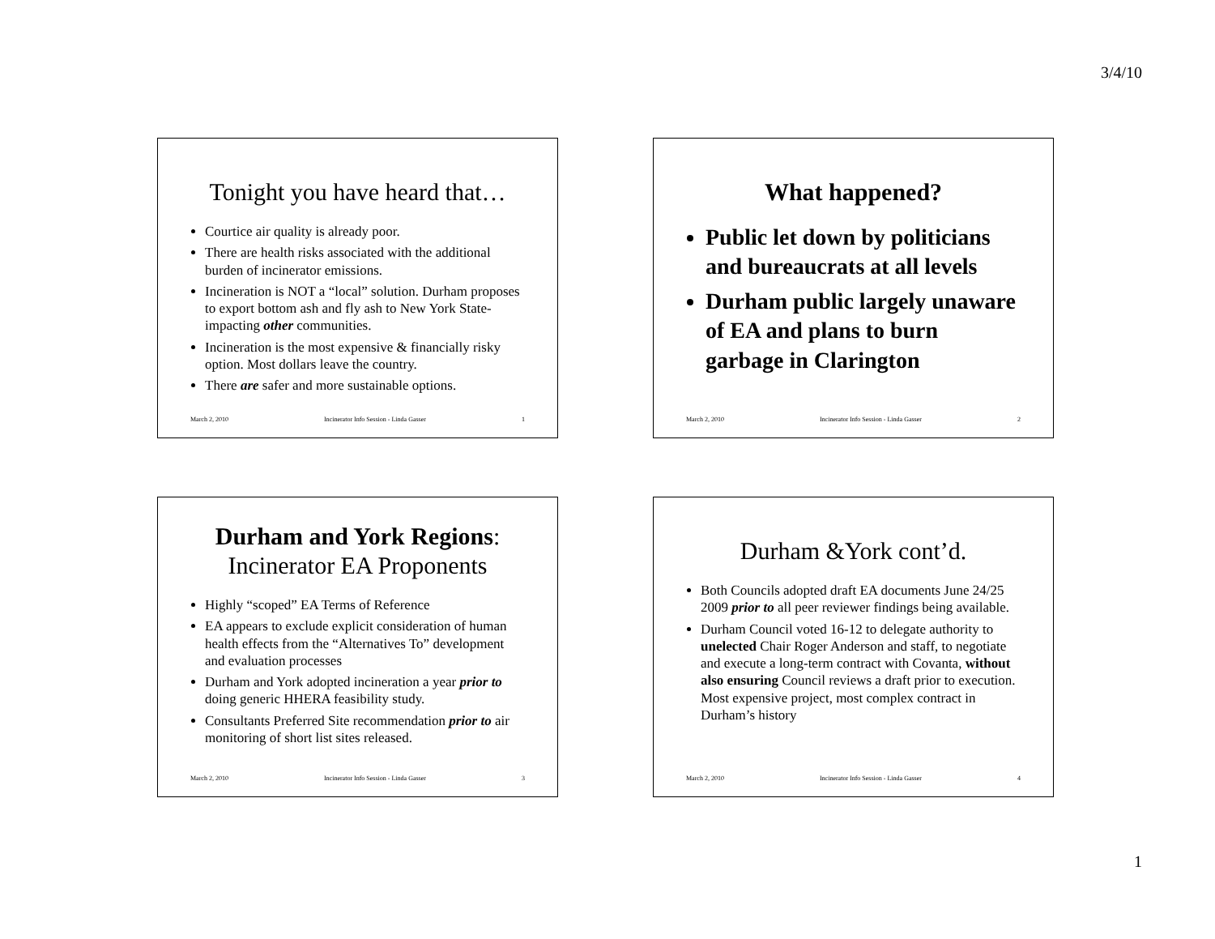3/4/10
Tonight you have heard that…
Courtice air quality is already poor.
There are health risks associated with the additional burden of incinerator emissions.
Incineration is NOT a “local” solution. Durham proposes to export bottom ash and fly ash to New York State-impacting other communities.
Incineration is the most expensive & financially risky option. Most dollars leave the country.
There are safer and more sustainable options.
March 2, 2010 Incinerator Info Session - Linda Gasser 1
What happened?
Public let down by politicians and bureaucrats at all levels
Durham public largely unaware of EA and plans to burn garbage in Clarington
March 2, 2010 Incinerator Info Session - Linda Gasser 2
Durham and York Regions:
Incinerator EA Proponents
Highly “scoped” EA Terms of Reference
EA appears to exclude explicit consideration of human health effects from the “Alternatives To” development and evaluation processes
Durham and York adopted incineration a year prior to doing generic HHERA feasibility study.
Consultants Preferred Site recommendation prior to air monitoring of short list sites released.
March 2, 2010 Incinerator Info Session - Linda Gasser 3
Durham &York cont’d.
Both Councils adopted draft EA documents June 24/25 2009 prior to all peer reviewer findings being available.
Durham Council voted 16-12 to delegate authority to unelected Chair Roger Anderson and staff, to negotiate and execute a long-term contract with Covanta, without also ensuring Council reviews a draft prior to execution. Most expensive project, most complex contract in Durham’s history
March 2, 2010 Incinerator Info Session - Linda Gasser 4
1